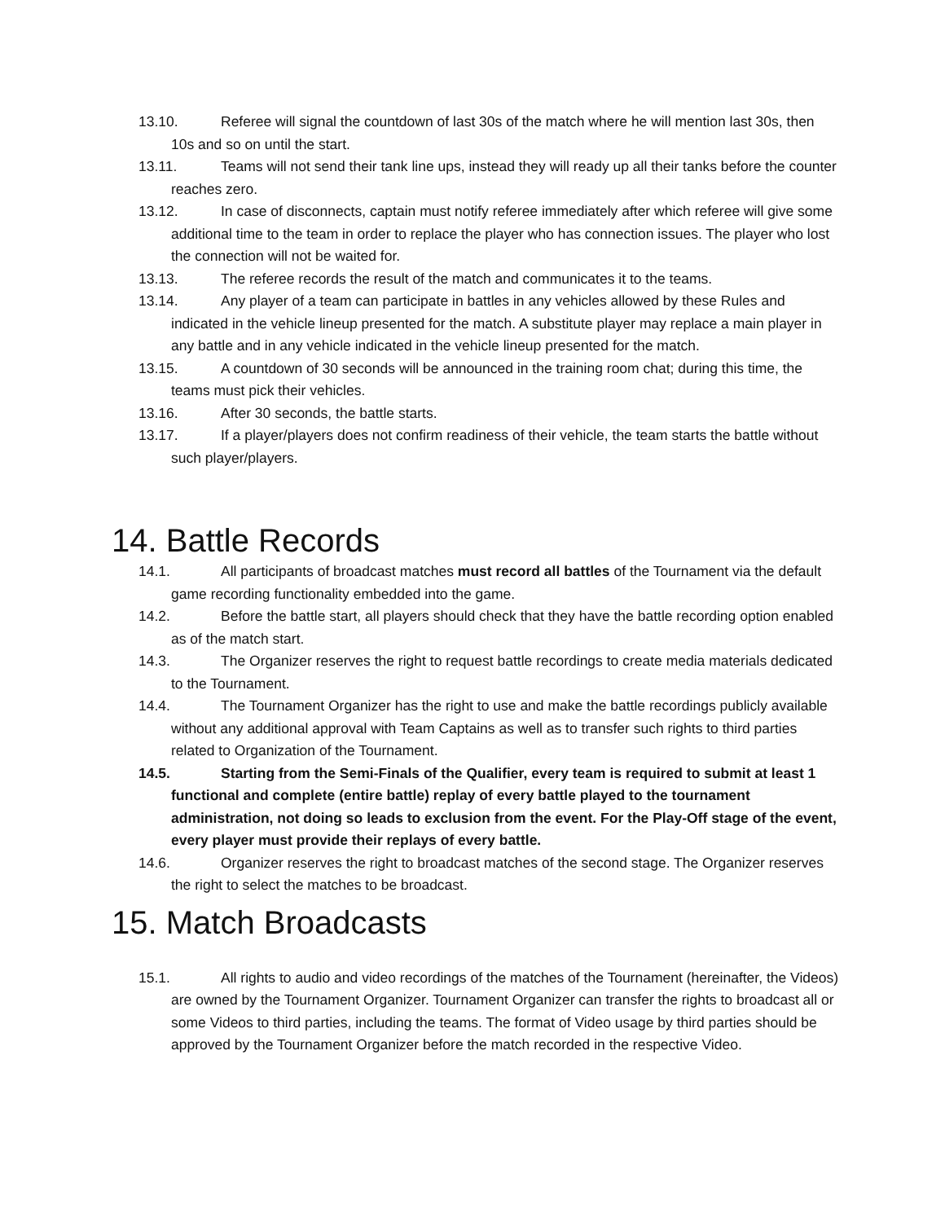13.10. Referee will signal the countdown of last 30s of the match where he will mention last 30s, then 10s and so on until the start.
13.11. Teams will not send their tank line ups, instead they will ready up all their tanks before the counter reaches zero.
13.12. In case of disconnects, captain must notify referee immediately after which referee will give some additional time to the team in order to replace the player who has connection issues. The player who lost the connection will not be waited for.
13.13. The referee records the result of the match and communicates it to the teams.
13.14. Any player of a team can participate in battles in any vehicles allowed by these Rules and indicated in the vehicle lineup presented for the match. A substitute player may replace a main player in any battle and in any vehicle indicated in the vehicle lineup presented for the match.
13.15. A countdown of 30 seconds will be announced in the training room chat; during this time, the teams must pick their vehicles.
13.16. After 30 seconds, the battle starts.
13.17. If a player/players does not confirm readiness of their vehicle, the team starts the battle without such player/players.
14. Battle Records
14.1. All participants of broadcast matches must record all battles of the Tournament via the default game recording functionality embedded into the game.
14.2. Before the battle start, all players should check that they have the battle recording option enabled as of the match start.
14.3. The Organizer reserves the right to request battle recordings to create media materials dedicated to the Tournament.
14.4. The Tournament Organizer has the right to use and make the battle recordings publicly available without any additional approval with Team Captains as well as to transfer such rights to third parties related to Organization of the Tournament.
14.5. Starting from the Semi-Finals of the Qualifier, every team is required to submit at least 1 functional and complete (entire battle) replay of every battle played to the tournament administration, not doing so leads to exclusion from the event. For the Play-Off stage of the event, every player must provide their replays of every battle.
14.6. Organizer reserves the right to broadcast matches of the second stage. The Organizer reserves the right to select the matches to be broadcast.
15. Match Broadcasts
15.1. All rights to audio and video recordings of the matches of the Tournament (hereinafter, the Videos) are owned by the Tournament Organizer. Tournament Organizer can transfer the rights to broadcast all or some Videos to third parties, including the teams. The format of Video usage by third parties should be approved by the Tournament Organizer before the match recorded in the respective Video.